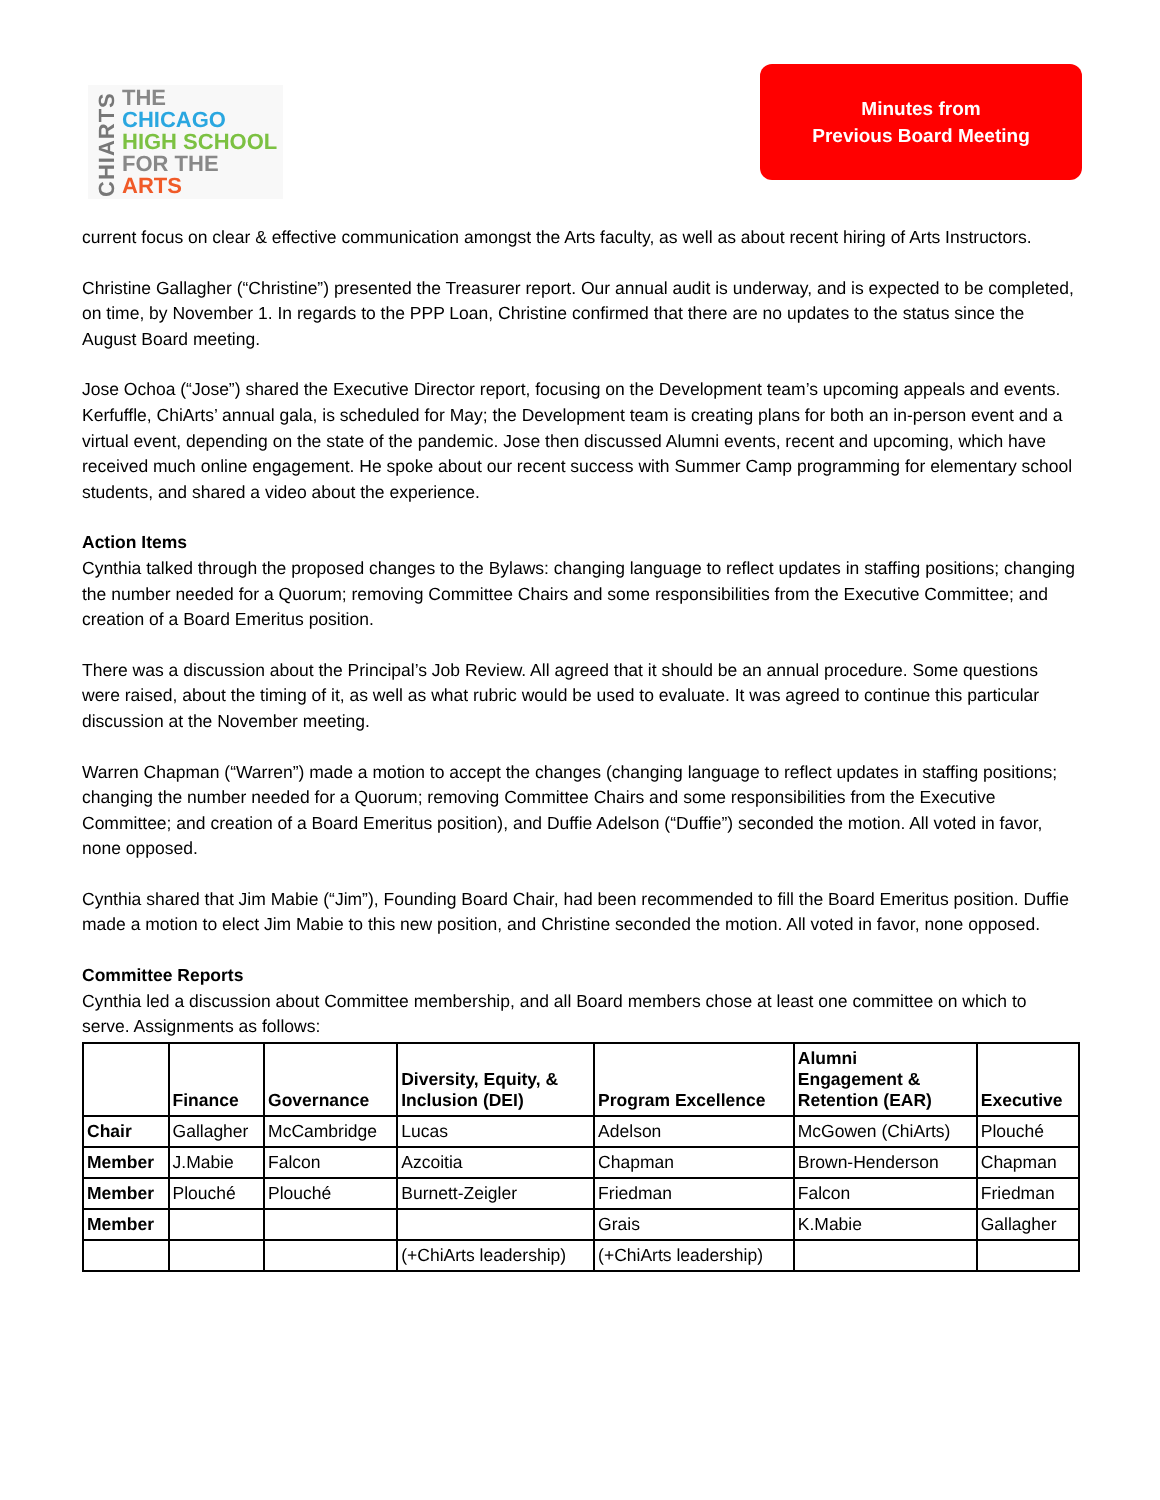CHIARTS
THE
CHICAGO
HIGH SCHOOL
FOR THE
ARTS
Minutes from
Previous Board Meeting
current focus on clear & effective communication amongst the Arts faculty, as well as about recent hiring of Arts Instructors.
Christine Gallagher (“Christine”) presented the Treasurer report. Our annual audit is underway, and is expected to be completed, on time, by November 1. In regards to the PPP Loan, Christine confirmed that there are no updates to the status since the August Board meeting.
Jose Ochoa (“Jose”) shared the Executive Director report, focusing on the Development team’s upcoming appeals and events. Kerfuffle, ChiArts’ annual gala, is scheduled for May; the Development team is creating plans for both an in-person event and a virtual event, depending on the state of the pandemic. Jose then discussed Alumni events, recent and upcoming, which have received much online engagement. He spoke about our recent success with Summer Camp programming for elementary school students, and shared a video about the experience.
Action Items
Cynthia talked through the proposed changes to the Bylaws: changing language to reflect updates in staffing positions; changing the number needed for a Quorum; removing Committee Chairs and some responsibilities from the Executive Committee; and creation of a Board Emeritus position.
There was a discussion about the Principal’s Job Review. All agreed that it should be an annual procedure. Some questions were raised, about the timing of it, as well as what rubric would be used to evaluate. It was agreed to continue this particular discussion at the November meeting.
Warren Chapman (“Warren”) made a motion to accept the changes (changing language to reflect updates in staffing positions; changing the number needed for a Quorum; removing Committee Chairs and some responsibilities from the Executive Committee; and creation of a Board Emeritus position), and Duffie Adelson (“Duffie”) seconded the motion. All voted in favor, none opposed.
Cynthia shared that Jim Mabie (“Jim”), Founding Board Chair, had been recommended to fill the Board Emeritus position. Duffie made a motion to elect Jim Mabie to this new position, and Christine seconded the motion. All voted in favor, none opposed.
Committee Reports
Cynthia led a discussion about Committee membership, and all Board members chose at least one committee on which to serve. Assignments as follows:
| | Finance | Governance | Diversity, Equity, & Inclusion (DEI) | Program Excellence | Alumni Engagement & Retention (EAR) | Executive |
| --- | --- | --- | --- | --- | --- | --- |
| Chair | Gallagher | McCambridge | Lucas | Adelson | McGowen (ChiArts) | Plouché |
| Member | J.Mabie | Falcon | Azcoitia | Chapman | Brown-Henderson | Chapman |
| Member | Plouché | Plouché | Burnett-Zeigler | Friedman | Falcon | Friedman |
| Member | | | | Grais | K.Mabie | Gallagher |
| | | | (+ChiArts leadership) | (+ChiArts leadership) | | |